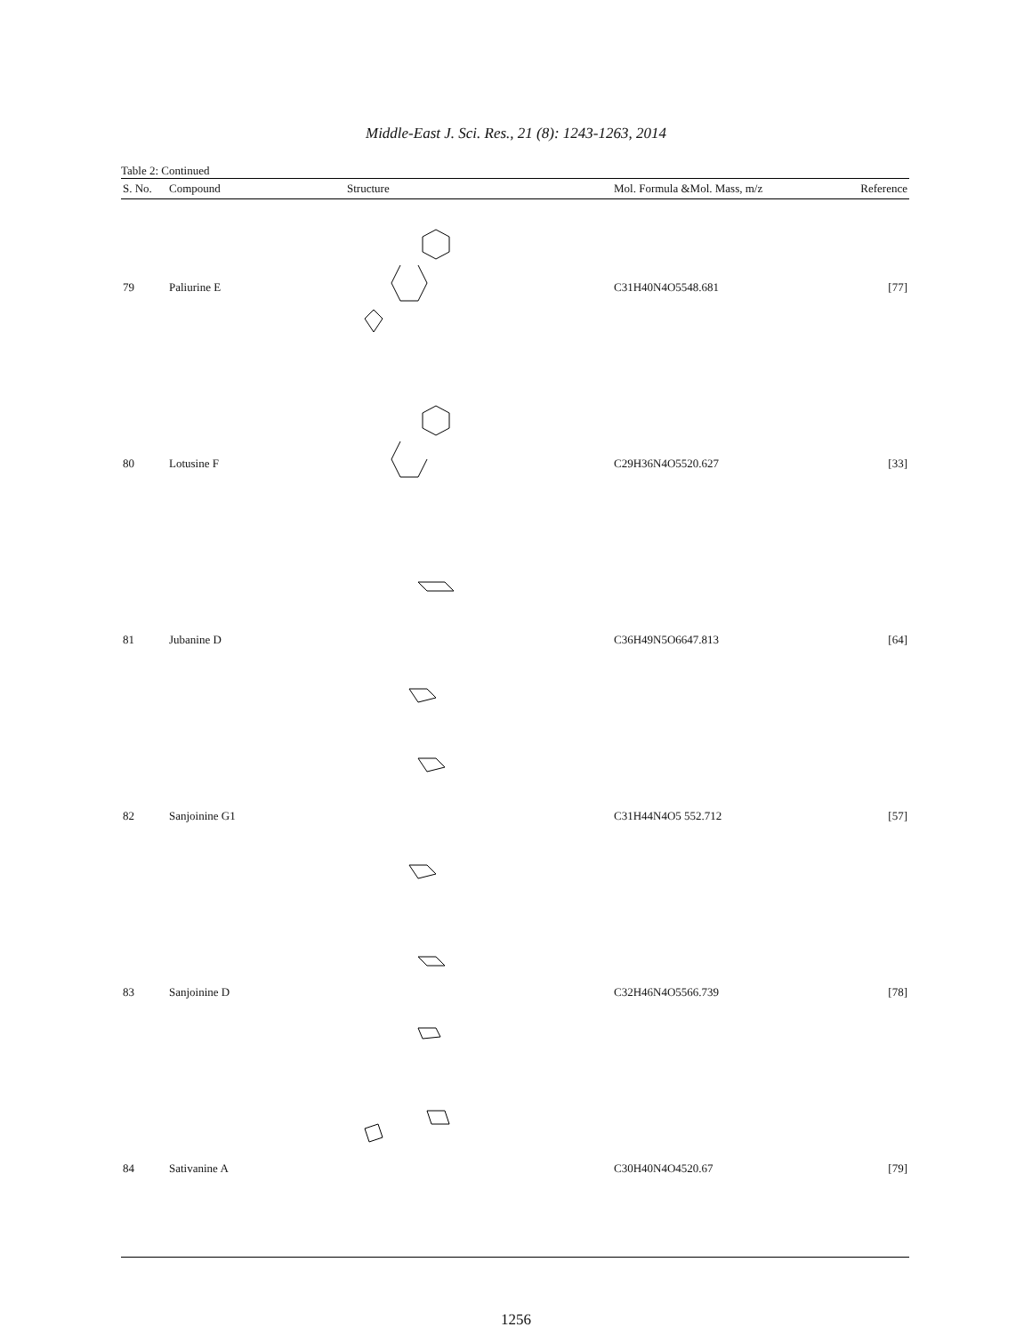Middle-East J. Sci. Res., 21 (8): 1243-1263, 2014
Table 2: Continued
| S. No. | Compound | Structure | Mol. Formula &Mol. Mass, m/z | Reference |
| --- | --- | --- | --- | --- |
| 79 | Paliurine E | | C31H40N4O5548.681 | [77] |
| 80 | Lotusine F | | C29H36N4O5520.627 | [33] |
| 81 | Jubanine D | | C36H49N5O6647.813 | [64] |
| 82 | Sanjoinine G1 | | C31H44N4O5 552.712 | [57] |
| 83 | Sanjoinine D | | C32H46N4O5566.739 | [78] |
| 84 | Sativanine A | | C30H40N4O4520.67 | [79] |
1256